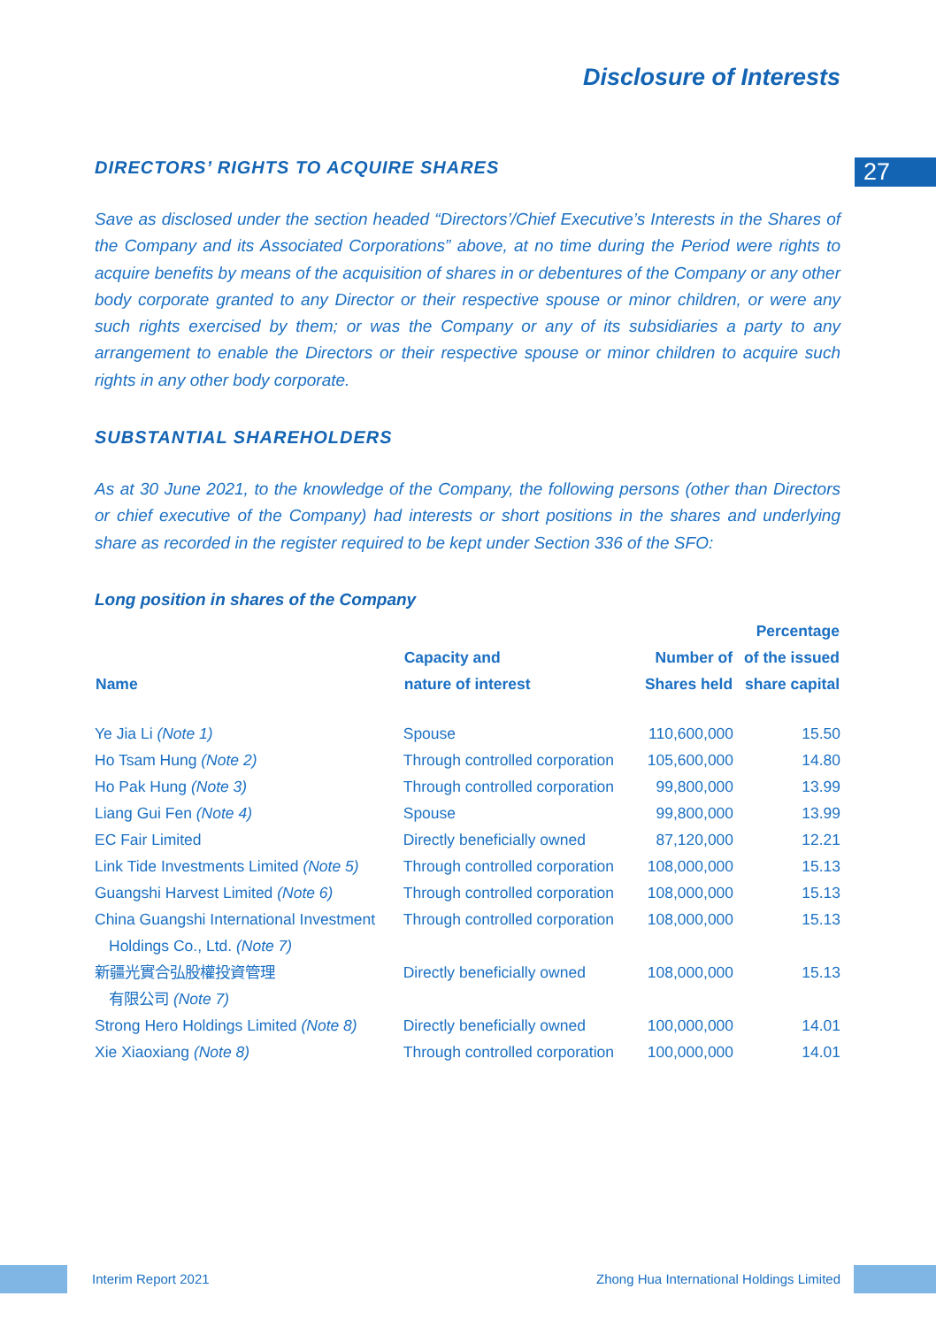Disclosure of Interests
27
DIRECTORS’ RIGHTS TO ACQUIRE SHARES
Save as disclosed under the section headed “Directors’/Chief Executive’s Interests in the Shares of the Company and its Associated Corporations” above, at no time during the Period were rights to acquire benefits by means of the acquisition of shares in or debentures of the Company or any other body corporate granted to any Director or their respective spouse or minor children, or were any such rights exercised by them; or was the Company or any of its subsidiaries a party to any arrangement to enable the Directors or their respective spouse or minor children to acquire such rights in any other body corporate.
SUBSTANTIAL SHAREHOLDERS
As at 30 June 2021, to the knowledge of the Company, the following persons (other than Directors or chief executive of the Company) had interests or short positions in the shares and underlying share as recorded in the register required to be kept under Section 336 of the SFO:
Long position in shares of the Company
| Name | Capacity and nature of interest | Number of Shares held | Percentage of the issued share capital |
| --- | --- | --- | --- |
| Ye Jia Li (Note 1) | Spouse | 110,600,000 | 15.50 |
| Ho Tsam Hung (Note 2) | Through controlled corporation | 105,600,000 | 14.80 |
| Ho Pak Hung (Note 3) | Through controlled corporation | 99,800,000 | 13.99 |
| Liang Gui Fen (Note 4) | Spouse | 99,800,000 | 13.99 |
| EC Fair Limited | Directly beneficially owned | 87,120,000 | 12.21 |
| Link Tide Investments Limited (Note 5) | Through controlled corporation | 108,000,000 | 15.13 |
| Guangshi Harvest Limited (Note 6) | Through controlled corporation | 108,000,000 | 15.13 |
| China Guangshi International Investment Holdings Co., Ltd. (Note 7) | Through controlled corporation | 108,000,000 | 15.13 |
| 新疆光實合弘股權投資管理 有限公司 (Note 7) | Directly beneficially owned | 108,000,000 | 15.13 |
| Strong Hero Holdings Limited (Note 8) | Directly beneficially owned | 100,000,000 | 14.01 |
| Xie Xiaoxiang (Note 8) | Through controlled corporation | 100,000,000 | 14.01 |
Interim Report 2021 Zhong Hua International Holdings Limited